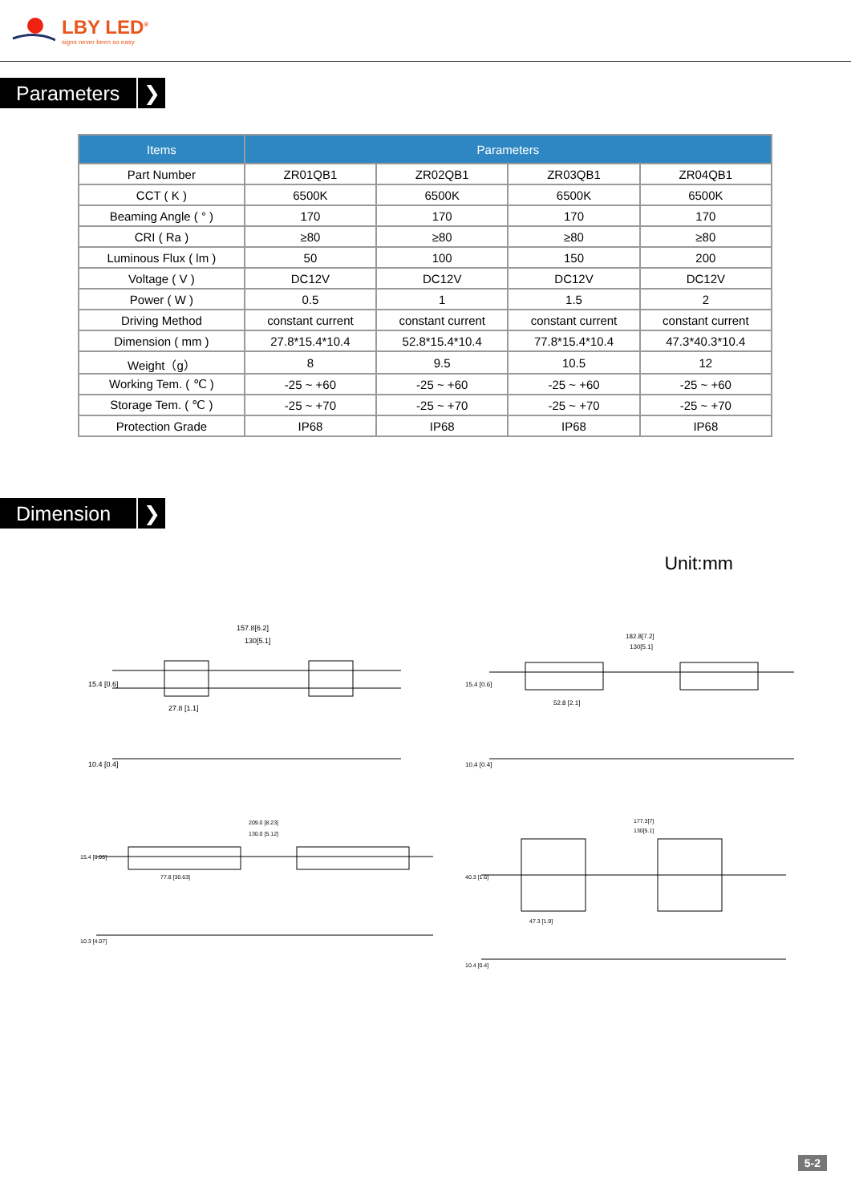LBY LED<sup>®</sup>
signs never been so easy
Parameters
❯
| Items | Parameters | | | |
| --- | --- | --- | --- | --- |
| Part Number | ZR01QB1 | ZR02QB1 | ZR03QB1 | ZR04QB1 |
| CCT ( K ) | 6500K | 6500K | 6500K | 6500K |
| Beaming Angle ( ° ) | 170 | 170 | 170 | 170 |
| CRI ( Ra ) | ≥80 | ≥80 | ≥80 | ≥80 |
| Luminous Flux ( lm ) | 50 | 100 | 150 | 200 |
| Voltage ( V ) | DC12V | DC12V | DC12V | DC12V |
| Power ( W ) | 0.5 | 1 | 1.5 | 2 |
| Driving Method | constant current | constant current | constant current | constant current |
| Dimension ( mm ) | 27.8*15.4*10.4 | 52.8*15.4*10.4 | 77.8*15.4*10.4 | 47.3*40.3*10.4 |
| Weight（g） | 8 | 9.5 | 10.5 | 12 |
| Working Tem. ( ℃ ) | -25 ~ +60 | -25 ~ +60 | -25 ~ +60 | -25 ~ +60 |
| Storage Tem. ( ℃ ) | -25 ~ +70 | -25 ~ +70 | -25 ~ +70 | -25 ~ +70 |
| Protection Grade | IP68 | IP68 | IP68 | IP68 |
Dimension
❯
Unit:mm
157.8[6.2]
130[5.1]
27.8 [1.1]
15.4 [0.6]
10.4 [0.4]
182.8[7.2]
130[5.1]
52.8 [2.1]
15.4 [0.6]
10.4 [0.4]
209.0 [8.23]
130.0 [5.12]
77.8 [30.63]
15.4 [6.05]
10.3 [4.07]
177.3[7]
130[5.1]
47.3 [1.9]
40.3 [1.6]
10.4 [0.4]
5-2